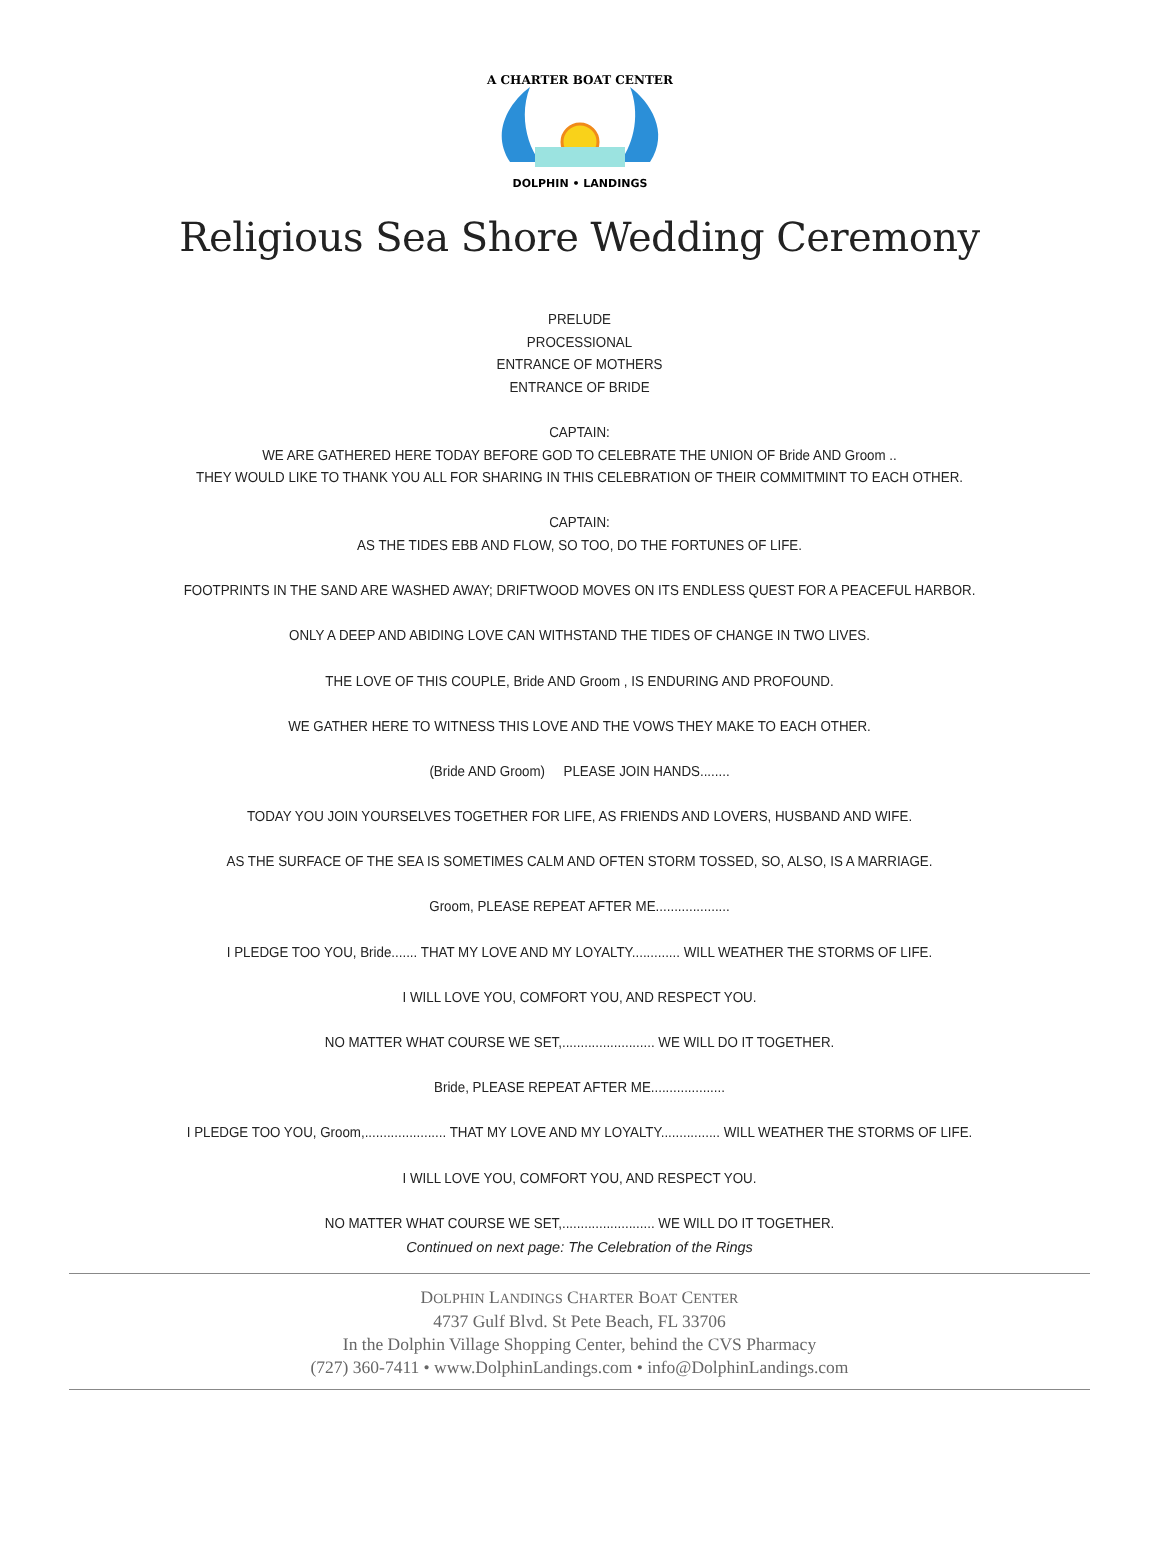A CHARTER BOAT CENTER
DOLPHIN • LANDINGS
Religious Sea Shore Wedding Ceremony
PRELUDE
PROCESSIONAL
ENTRANCE OF MOTHERS
ENTRANCE OF BRIDE
CAPTAIN:
WE ARE GATHERED HERE TODAY BEFORE GOD TO CELEBRATE THE UNION OF Bride AND Groom ..
THEY WOULD LIKE TO THANK YOU ALL FOR SHARING IN THIS CELEBRATION OF THEIR COMMITMINT TO EACH OTHER.
CAPTAIN:
AS THE TIDES EBB AND FLOW, SO TOO, DO THE FORTUNES OF LIFE.
FOOTPRINTS IN THE SAND ARE WASHED AWAY; DRIFTWOOD MOVES ON ITS ENDLESS QUEST FOR A PEACEFUL HARBOR.
ONLY A DEEP AND ABIDING LOVE CAN WITHSTAND THE TIDES OF CHANGE IN TWO LIVES.
THE LOVE OF THIS COUPLE, Bride AND Groom , IS ENDURING AND PROFOUND.
WE GATHER HERE TO WITNESS THIS LOVE AND THE VOWS THEY MAKE TO EACH OTHER.
(Bride AND Groom) PLEASE JOIN HANDS........
TODAY YOU JOIN YOURSELVES TOGETHER FOR LIFE, AS FRIENDS AND LOVERS, HUSBAND AND WIFE.
AS THE SURFACE OF THE SEA IS SOMETIMES CALM AND OFTEN STORM TOSSED, SO, ALSO, IS A MARRIAGE.
Groom, PLEASE REPEAT AFTER ME....................
I PLEDGE TOO YOU, Bride....... THAT MY LOVE AND MY LOYALTY............. WILL WEATHER THE STORMS OF LIFE.
I WILL LOVE YOU, COMFORT YOU, AND RESPECT YOU.
NO MATTER WHAT COURSE WE SET,......................... WE WILL DO IT TOGETHER.
Bride, PLEASE REPEAT AFTER ME....................
I PLEDGE TOO YOU, Groom,...................... THAT MY LOVE AND MY LOYALTY................ WILL WEATHER THE STORMS OF LIFE.
I WILL LOVE YOU, COMFORT YOU, AND RESPECT YOU.
NO MATTER WHAT COURSE WE SET,......................... WE WILL DO IT TOGETHER.
Continued on next page: The Celebration of the Rings
DOLPHIN LANDINGS CHARTER BOAT CENTER
4737 Gulf Blvd. St Pete Beach, FL 33706
In the Dolphin Village Shopping Center, behind the CVS Pharmacy
(727) 360-7411 • www.DolphinLandings.com • info@DolphinLandings.com